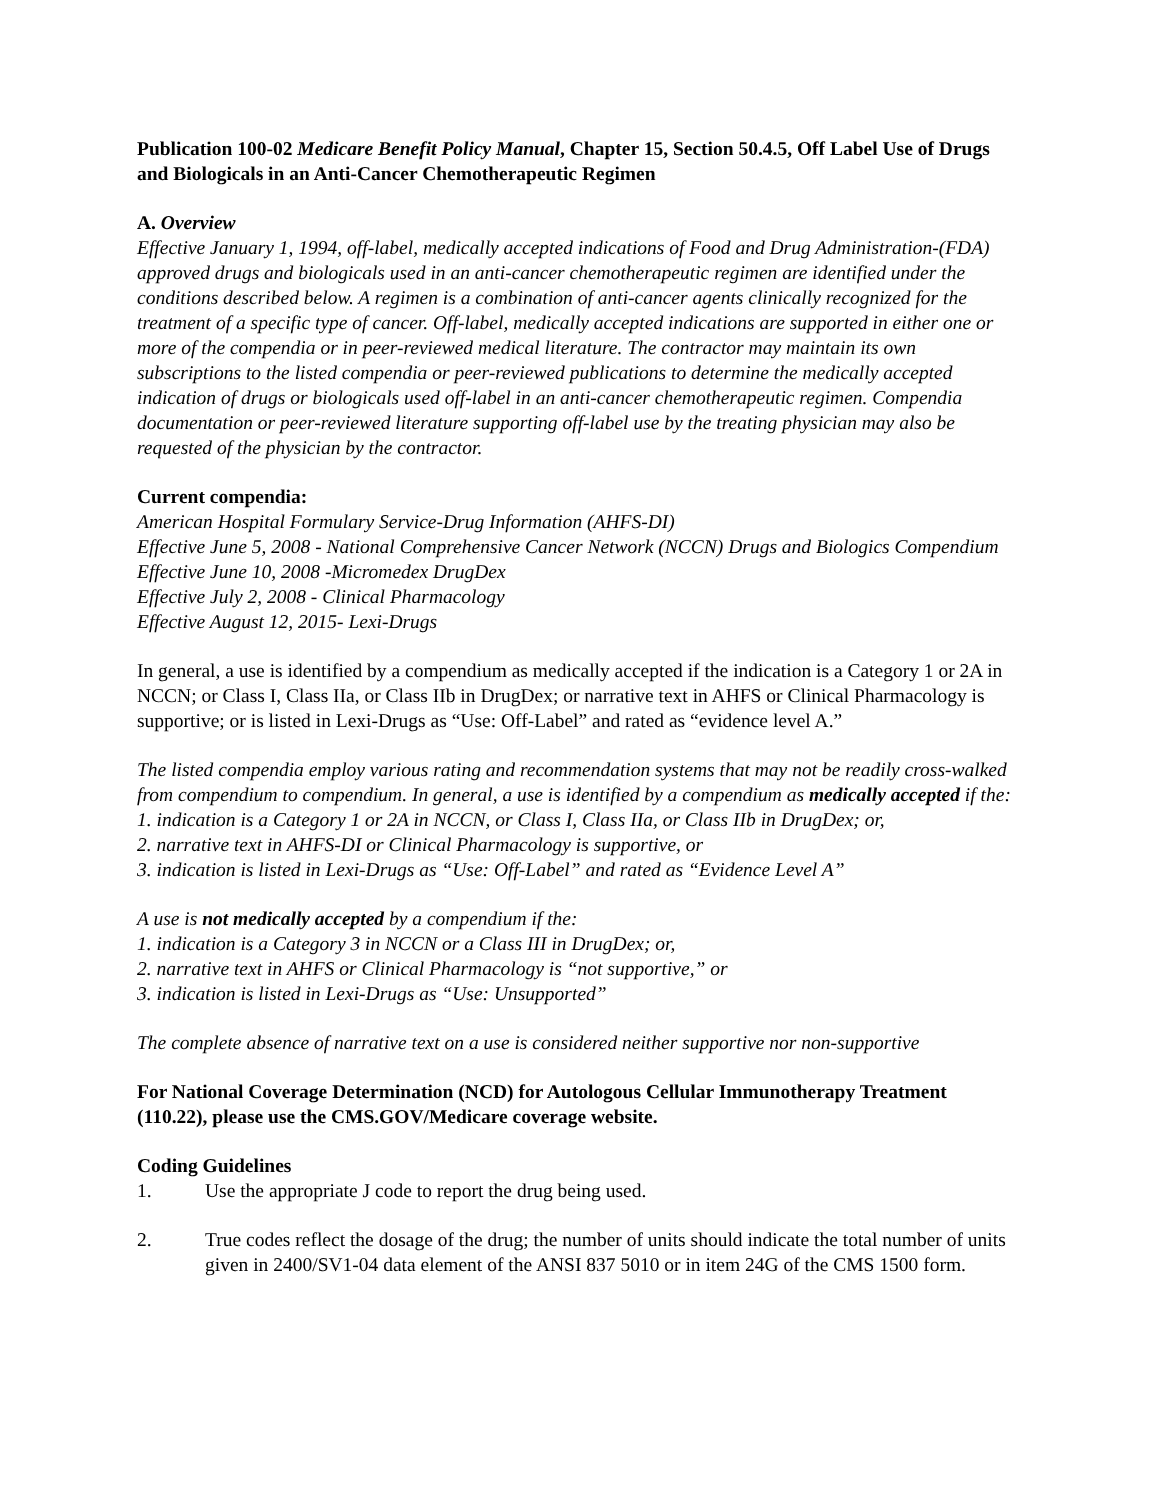Publication 100-02 Medicare Benefit Policy Manual, Chapter 15, Section 50.4.5, Off Label Use of Drugs and Biologicals in an Anti-Cancer Chemotherapeutic Regimen
A. Overview
Effective January 1, 1994, off-label, medically accepted indications of Food and Drug Administration-(FDA) approved drugs and biologicals used in an anti-cancer chemotherapeutic regimen are identified under the conditions described below. A regimen is a combination of anti-cancer agents clinically recognized for the treatment of a specific type of cancer. Off-label, medically accepted indications are supported in either one or more of the compendia or in peer-reviewed medical literature. The contractor may maintain its own subscriptions to the listed compendia or peer-reviewed publications to determine the medically accepted indication of drugs or biologicals used off-label in an anti-cancer chemotherapeutic regimen. Compendia documentation or peer-reviewed literature supporting off-label use by the treating physician may also be requested of the physician by the contractor.
Current compendia:
American Hospital Formulary Service-Drug Information (AHFS-DI)
Effective June 5, 2008 - National Comprehensive Cancer Network (NCCN) Drugs and Biologics Compendium
Effective June 10, 2008 -Micromedex DrugDex
Effective July 2, 2008 - Clinical Pharmacology
Effective August 12, 2015- Lexi-Drugs
In general, a use is identified by a compendium as medically accepted if the indication is a Category 1 or 2A in NCCN; or Class I, Class IIa, or Class IIb in DrugDex; or narrative text in AHFS or Clinical Pharmacology is supportive; or is listed in Lexi-Drugs as “Use: Off-Label” and rated as “evidence level A.”
The listed compendia employ various rating and recommendation systems that may not be readily cross-walked from compendium to compendium. In general, a use is identified by a compendium as medically accepted if the:
1. indication is a Category 1 or 2A in NCCN, or Class I, Class IIa, or Class IIb in DrugDex; or,
2. narrative text in AHFS-DI or Clinical Pharmacology is supportive, or
3. indication is listed in Lexi-Drugs as “Use: Off-Label” and rated as “Evidence Level A”
A use is not medically accepted by a compendium if the:
1. indication is a Category 3 in NCCN or a Class III in DrugDex; or,
2. narrative text in AHFS or Clinical Pharmacology is “not supportive,” or
3. indication is listed in Lexi-Drugs as “Use: Unsupported”
The complete absence of narrative text on a use is considered neither supportive nor non-supportive
For National Coverage Determination (NCD) for Autologous Cellular Immunotherapy Treatment (110.22), please use the CMS.GOV/Medicare coverage website.
Coding Guidelines
1. Use the appropriate J code to report the drug being used.
2. True codes reflect the dosage of the drug; the number of units should indicate the total number of units given in 2400/SV1-04 data element of the ANSI 837 5010 or in item 24G of the CMS 1500 form.